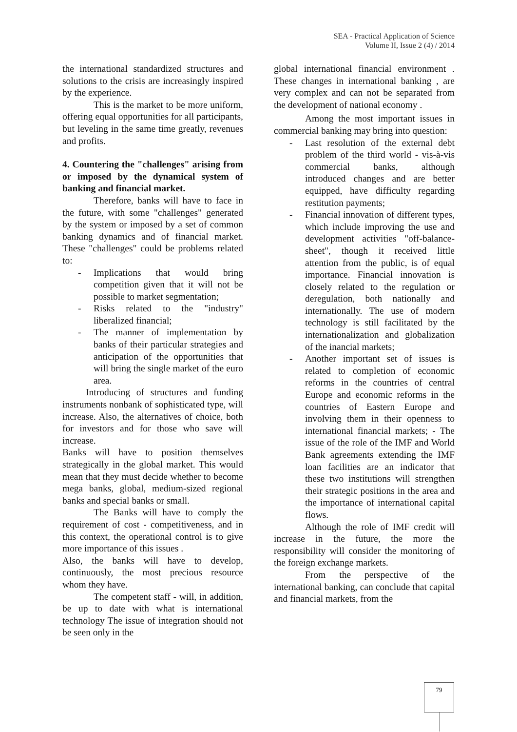SEA - Practical Application of Science
Volume II, Issue 2 (4) / 2014
the international standardized structures and solutions to the crisis are increasingly inspired by the experience.
This is the market to be more uniform, offering equal opportunities for all participants, but leveling in the same time greatly, revenues and profits.
4. Countering the "challenges" arising from or imposed by the dynamical system of banking and financial market.
Therefore, banks will have to face in the future, with some "challenges" generated by the system or imposed by a set of common banking dynamics and of financial market. These "challenges" could be problems related to:
- Implications that would bring competition given that it will not be possible to market segmentation;
- Risks related to the "industry" liberalized financial;
- The manner of implementation by banks of their particular strategies and anticipation of the opportunities that will bring the single market of the euro area.
Introducing of structures and funding instruments nonbank of sophisticated type, will increase. Also, the alternatives of choice, both for investors and for those who save will increase.
Banks will have to position themselves strategically in the global market. This would mean that they must decide whether to become mega banks, global, medium-sized regional banks and special banks or small.
The Banks will have to comply the requirement of cost - competitiveness, and in this context, the operational control is to give more importance of this issues .
Also, the banks will have to develop, continuously, the most precious resource whom they have.
The competent staff - will, in addition, be up to date with what is international technology The issue of integration should not be seen only in the
global international financial environment . These changes in international banking , are very complex and can not be separated from the development of national economy .
Among the most important issues in commercial banking may bring into question:
- Last resolution of the external debt problem of the third world - vis-à-vis commercial banks, although introduced changes and are better equipped, have difficulty regarding restitution payments;
- Financial innovation of different types, which include improving the use and development activities "off-balance-sheet", though it received little attention from the public, is of equal importance. Financial innovation is closely related to the regulation or deregulation, both nationally and internationally. The use of modern technology is still facilitated by the internationalization and globalization of the inancial markets;
- Another important set of issues is related to completion of economic reforms in the countries of central Europe and economic reforms in the countries of Eastern Europe and involving them in their openness to international financial markets; - The issue of the role of the IMF and World Bank agreements extending the IMF loan facilities are an indicator that these two institutions will strengthen their strategic positions in the area and the importance of international capital flows.
Although the role of IMF credit will increase in the future, the more the responsibility will consider the monitoring of the foreign exchange markets.
From the perspective of the international banking, can conclude that capital and financial markets, from the
79